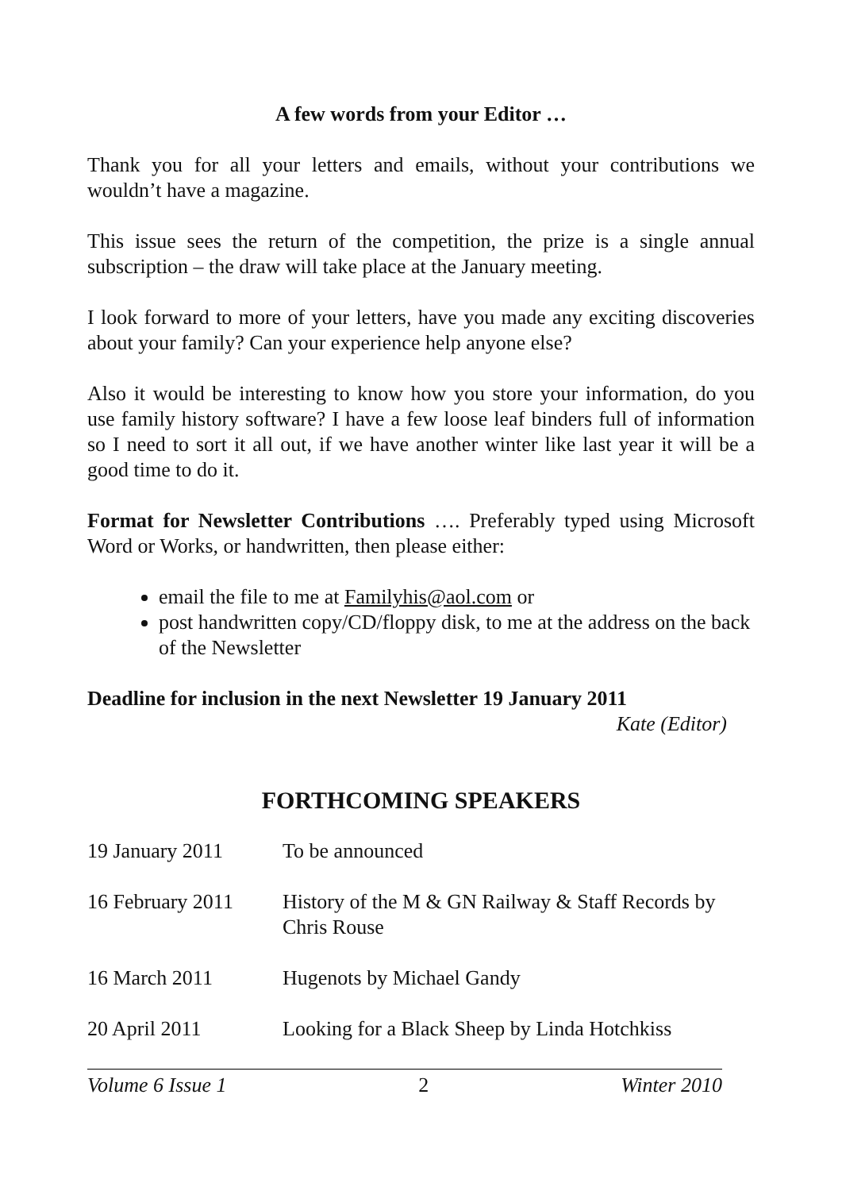A few words from your Editor …
Thank you for all your letters and emails, without your contributions we wouldn’t have a magazine.
This issue sees the return of the competition, the prize is a single annual subscription – the draw will take place at the January meeting.
I look forward to more of your letters, have you made any exciting discoveries about your family? Can your experience help anyone else?
Also it would be interesting to know how you store your information, do you use family history software? I have a few loose leaf binders full of information so I need to sort it all out, if we have another winter like last year it will be a good time to do it.
Format for Newsletter Contributions …. Preferably typed using Microsoft Word or Works, or handwritten, then please either:
email the file to me at Familyhis@aol.com or
post handwritten copy/CD/floppy disk, to me at the address on the back of the Newsletter
Deadline for inclusion in the next Newsletter 19 January 2011
Kate (Editor)
FORTHCOMING SPEAKERS
| 19 January 2011 | To be announced |
| 16 February 2011 | History of the M & GN Railway & Staff Records by Chris Rouse |
| 16 March 2011 | Hugenots by Michael Gandy |
| 20 April 2011 | Looking for a Black Sheep by Linda Hotchkiss |
Volume 6 Issue 1 2 Winter 2010